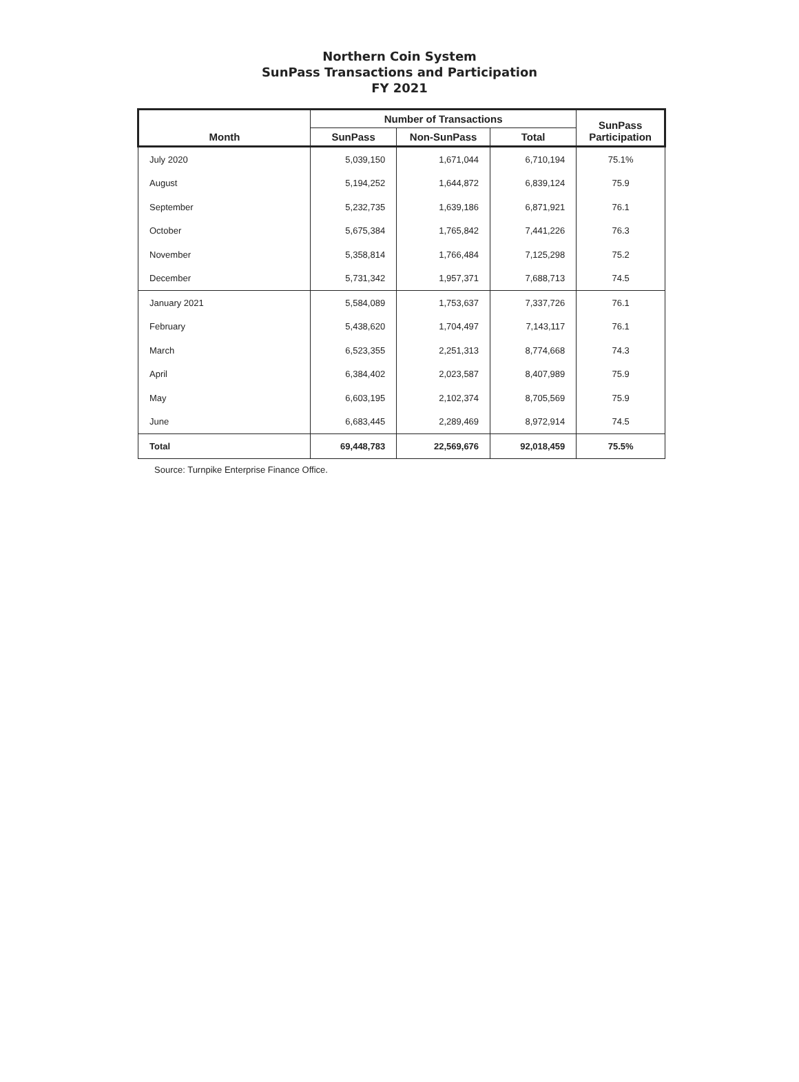Northern Coin System
SunPass Transactions and Participation
FY 2021
| Month | Number of Transactions | | | SunPass Participation |
| --- | --- | --- | --- | --- |
| | SunPass | Non-SunPass | Total | |
| July 2020 | 5,039,150 | 1,671,044 | 6,710,194 | 75.1% |
| August | 5,194,252 | 1,644,872 | 6,839,124 | 75.9 |
| September | 5,232,735 | 1,639,186 | 6,871,921 | 76.1 |
| October | 5,675,384 | 1,765,842 | 7,441,226 | 76.3 |
| November | 5,358,814 | 1,766,484 | 7,125,298 | 75.2 |
| December | 5,731,342 | 1,957,371 | 7,688,713 | 74.5 |
| January 2021 | 5,584,089 | 1,753,637 | 7,337,726 | 76.1 |
| February | 5,438,620 | 1,704,497 | 7,143,117 | 76.1 |
| March | 6,523,355 | 2,251,313 | 8,774,668 | 74.3 |
| April | 6,384,402 | 2,023,587 | 8,407,989 | 75.9 |
| May | 6,603,195 | 2,102,374 | 8,705,569 | 75.9 |
| June | 6,683,445 | 2,289,469 | 8,972,914 | 74.5 |
| Total | 69,448,783 | 22,569,676 | 92,018,459 | 75.5% |
Source: Turnpike Enterprise Finance Office.